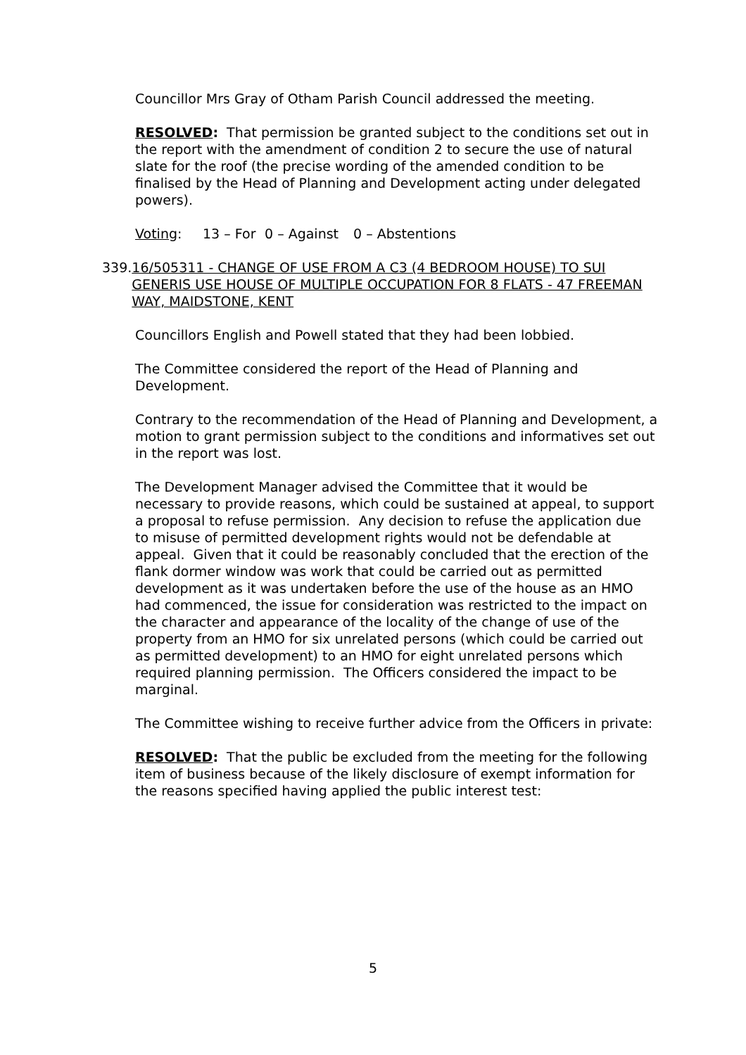Councillor Mrs Gray of Otham Parish Council addressed the meeting.
RESOLVED: That permission be granted subject to the conditions set out in the report with the amendment of condition 2 to secure the use of natural slate for the roof (the precise wording of the amended condition to be finalised by the Head of Planning and Development acting under delegated powers).
Voting: 13 – For 0 – Against 0 – Abstentions
339. 16/505311 - CHANGE OF USE FROM A C3 (4 BEDROOM HOUSE) TO SUI GENERIS USE HOUSE OF MULTIPLE OCCUPATION FOR 8 FLATS - 47 FREEMAN WAY, MAIDSTONE, KENT
Councillors English and Powell stated that they had been lobbied.
The Committee considered the report of the Head of Planning and Development.
Contrary to the recommendation of the Head of Planning and Development, a motion to grant permission subject to the conditions and informatives set out in the report was lost.
The Development Manager advised the Committee that it would be necessary to provide reasons, which could be sustained at appeal, to support a proposal to refuse permission. Any decision to refuse the application due to misuse of permitted development rights would not be defendable at appeal. Given that it could be reasonably concluded that the erection of the flank dormer window was work that could be carried out as permitted development as it was undertaken before the use of the house as an HMO had commenced, the issue for consideration was restricted to the impact on the character and appearance of the locality of the change of use of the property from an HMO for six unrelated persons (which could be carried out as permitted development) to an HMO for eight unrelated persons which required planning permission. The Officers considered the impact to be marginal.
The Committee wishing to receive further advice from the Officers in private:
RESOLVED: That the public be excluded from the meeting for the following item of business because of the likely disclosure of exempt information for the reasons specified having applied the public interest test:
5